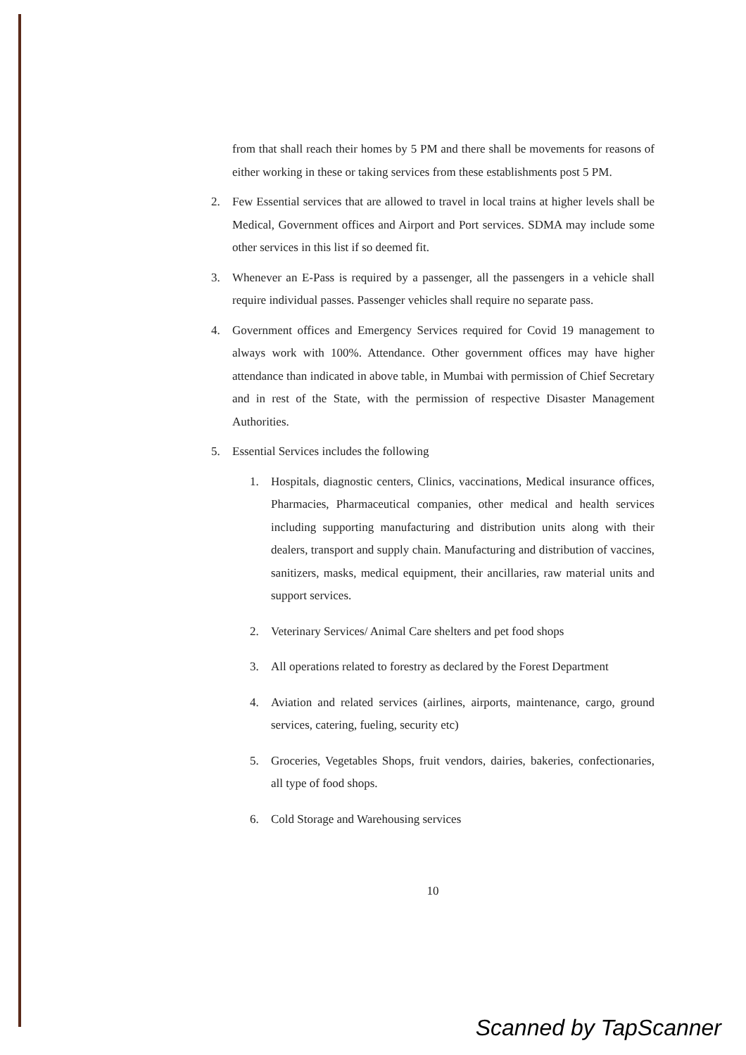from that shall reach their homes by 5 PM and there shall be movements for reasons of either working in these or taking services from these establishments post 5 PM.
2. Few Essential services that are allowed to travel in local trains at higher levels shall be Medical, Government offices and Airport and Port services. SDMA may include some other services in this list if so deemed fit.
3. Whenever an E-Pass is required by a passenger, all the passengers in a vehicle shall require individual passes. Passenger vehicles shall require no separate pass.
4. Government offices and Emergency Services required for Covid 19 management to always work with 100%. Attendance. Other government offices may have higher attendance than indicated in above table, in Mumbai with permission of Chief Secretary and in rest of the State, with the permission of respective Disaster Management Authorities.
5. Essential Services includes the following
1. Hospitals, diagnostic centers, Clinics, vaccinations, Medical insurance offices, Pharmacies, Pharmaceutical companies, other medical and health services including supporting manufacturing and distribution units along with their dealers, transport and supply chain. Manufacturing and distribution of vaccines, sanitizers, masks, medical equipment, their ancillaries, raw material units and support services.
2. Veterinary Services/ Animal Care shelters and pet food shops
3. All operations related to forestry as declared by the Forest Department
4. Aviation and related services (airlines, airports, maintenance, cargo, ground services, catering, fueling, security etc)
5. Groceries, Vegetables Shops, fruit vendors, dairies, bakeries, confectionaries, all type of food shops.
6. Cold Storage and Warehousing services
10
⁠
Scanned by TapScanner